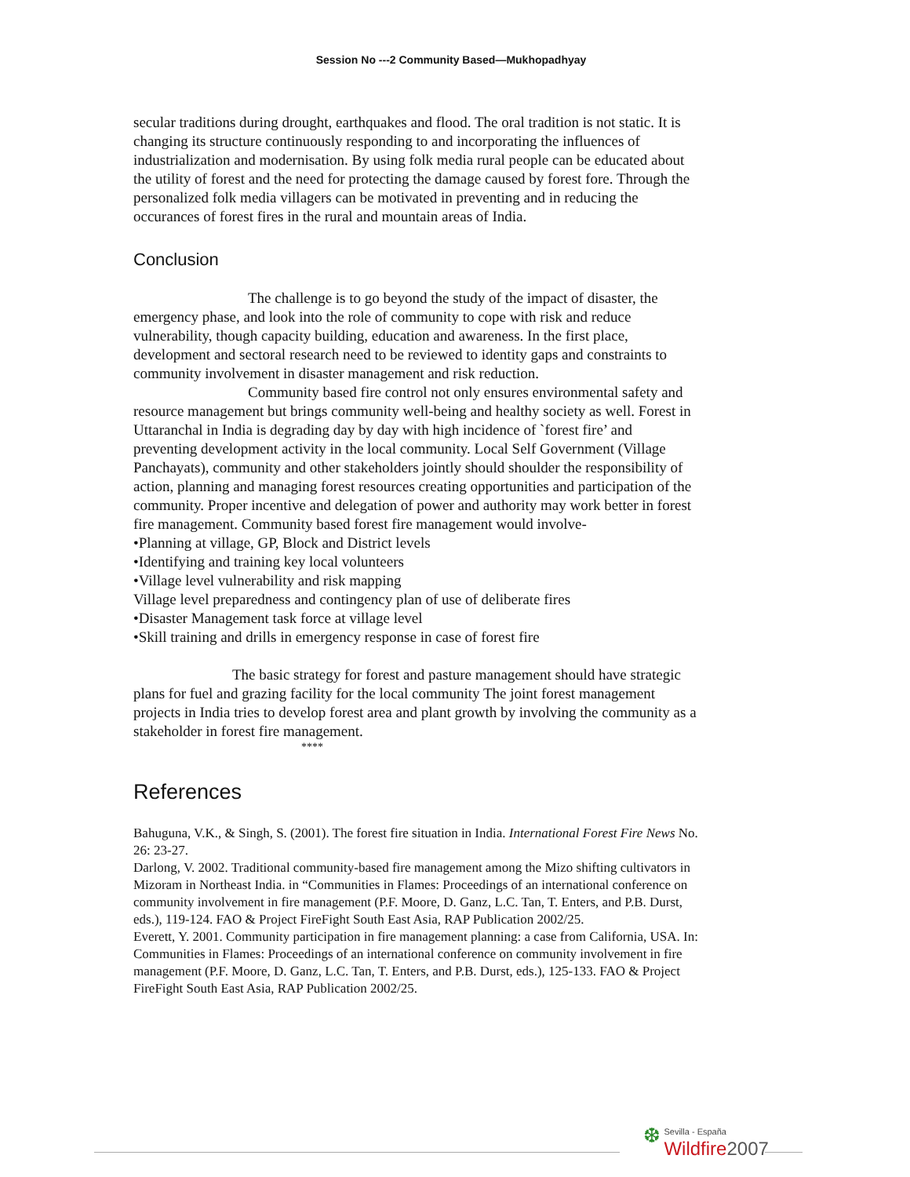Session No ---2 Community Based—Mukhopadhyay
secular traditions during drought, earthquakes and flood. The oral tradition is not static. It is changing its structure continuously responding to and incorporating the influences of industrialization and modernisation. By using folk media rural people can be educated about the utility of forest and the need for protecting the damage caused by forest fore. Through the personalized folk media villagers can be motivated in preventing and in reducing the occurances of forest fires in the rural and mountain areas of India.
Conclusion
The challenge is to go beyond the study of the impact of disaster, the emergency phase, and look into the role of community to cope with risk and reduce vulnerability, though capacity building, education and awareness. In the first place, development and sectoral research need to be reviewed to identity gaps and constraints to community involvement in disaster management and risk reduction.
Community based fire control not only ensures environmental safety and resource management but brings community well-being and healthy society as well. Forest in Uttaranchal in India is degrading day by day with high incidence of `forest fire’ and preventing development activity in the local community. Local Self Government (Village Panchayats), community and other stakeholders jointly should shoulder the responsibility of action, planning and managing forest resources creating opportunities and participation of the community. Proper incentive and delegation of power and authority may work better in forest fire management. Community based forest fire management would involve-
•Planning at village, GP, Block and District levels
•Identifying and training key local volunteers
•Village level vulnerability and risk mapping
Village level preparedness and contingency plan of use of deliberate fires
•Disaster Management task force at village level
•Skill training and drills in emergency response in case of forest fire
The basic strategy for forest and pasture management should have strategic plans for fuel and grazing facility for the local community The joint forest management projects in India tries to develop forest area and plant growth by involving the community as a stakeholder in forest fire management.
****
References
Bahuguna, V.K., & Singh, S. (2001). The forest fire situation in India. International Forest Fire News No. 26: 23-27.
Darlong, V. 2002. Traditional community-based fire management among the Mizo shifting cultivators in Mizoram in Northeast India. in “Communities in Flames: Proceedings of an international conference on community involvement in fire management (P.F. Moore, D. Ganz, L.C. Tan, T. Enters, and P.B. Durst, eds.), 119-124. FAO & Project FireFight South East Asia, RAP Publication 2002/25.
Everett, Y. 2001. Community participation in fire management planning: a case from California, USA. In: Communities in Flames: Proceedings of an international conference on community involvement in fire management (P.F. Moore, D. Ganz, L.C. Tan, T. Enters, and P.B. Durst, eds.), 125-133. FAO & Project FireFight South East Asia, RAP Publication 2002/25.
❆ Sevilla - España
Wildfire 2007